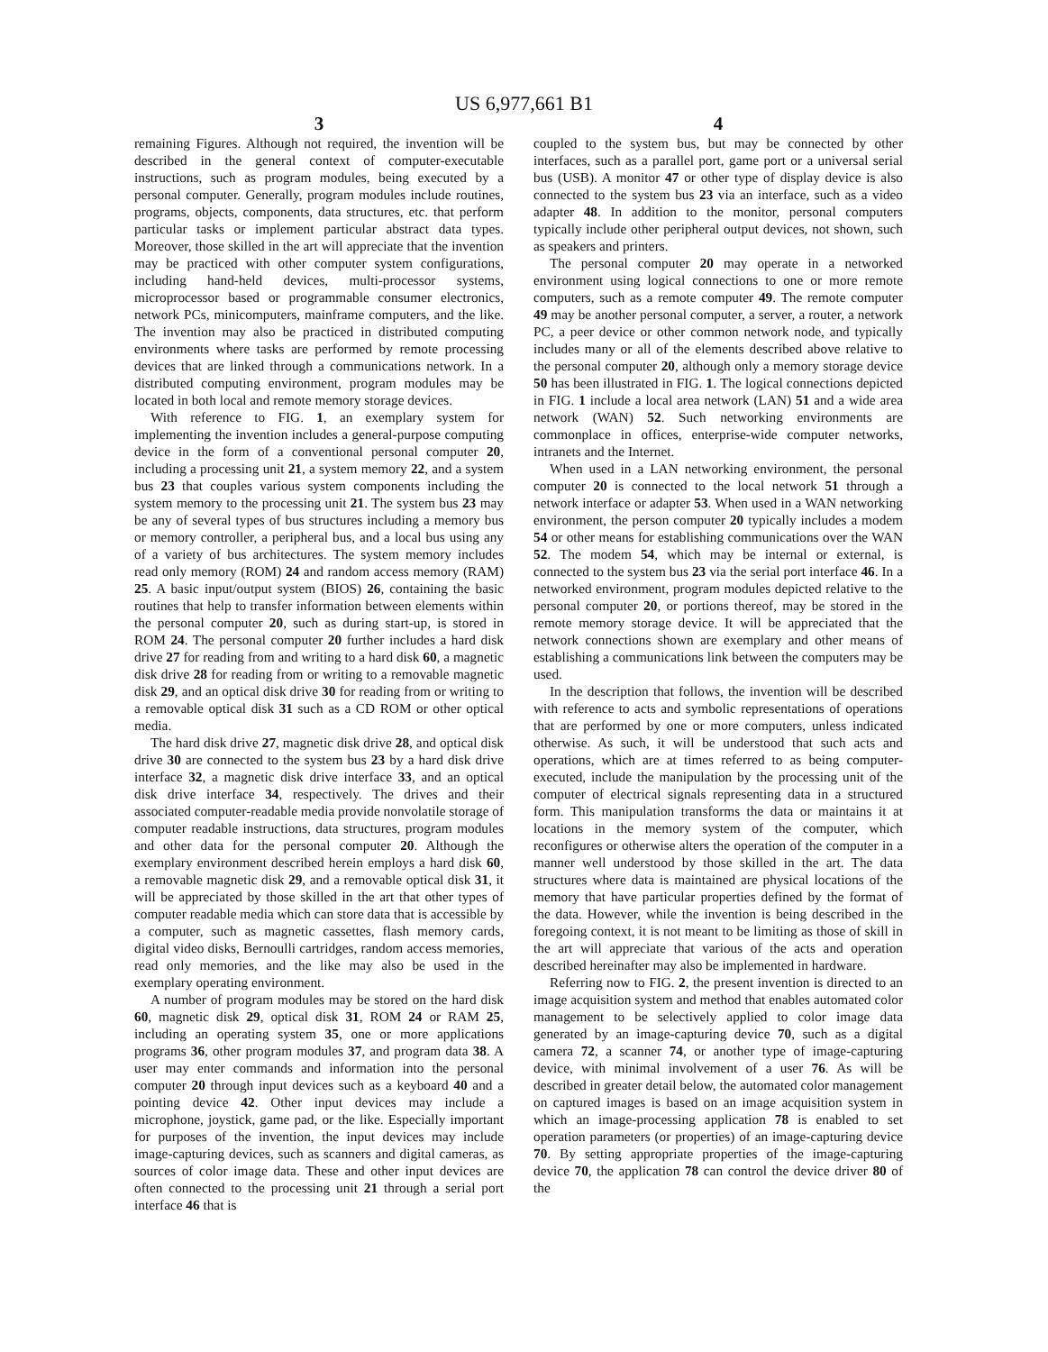US 6,977,661 B1
3
remaining Figures. Although not required, the invention will be described in the general context of computer-executable instructions, such as program modules, being executed by a personal computer. Generally, program modules include routines, programs, objects, components, data structures, etc. that perform particular tasks or implement particular abstract data types. Moreover, those skilled in the art will appreciate that the invention may be practiced with other computer system configurations, including hand-held devices, multi-processor systems, microprocessor based or programmable consumer electronics, network PCs, minicomputers, mainframe computers, and the like. The invention may also be practiced in distributed computing environments where tasks are performed by remote processing devices that are linked through a communications network. In a distributed computing environment, program modules may be located in both local and remote memory storage devices.
With reference to FIG. 1, an exemplary system for implementing the invention includes a general-purpose computing device in the form of a conventional personal computer 20, including a processing unit 21, a system memory 22, and a system bus 23 that couples various system components including the system memory to the processing unit 21. The system bus 23 may be any of several types of bus structures including a memory bus or memory controller, a peripheral bus, and a local bus using any of a variety of bus architectures. The system memory includes read only memory (ROM) 24 and random access memory (RAM) 25. A basic input/output system (BIOS) 26, containing the basic routines that help to transfer information between elements within the personal computer 20, such as during start-up, is stored in ROM 24. The personal computer 20 further includes a hard disk drive 27 for reading from and writing to a hard disk 60, a magnetic disk drive 28 for reading from or writing to a removable magnetic disk 29, and an optical disk drive 30 for reading from or writing to a removable optical disk 31 such as a CD ROM or other optical media.
The hard disk drive 27, magnetic disk drive 28, and optical disk drive 30 are connected to the system bus 23 by a hard disk drive interface 32, a magnetic disk drive interface 33, and an optical disk drive interface 34, respectively. The drives and their associated computer-readable media provide nonvolatile storage of computer readable instructions, data structures, program modules and other data for the personal computer 20. Although the exemplary environment described herein employs a hard disk 60, a removable magnetic disk 29, and a removable optical disk 31, it will be appreciated by those skilled in the art that other types of computer readable media which can store data that is accessible by a computer, such as magnetic cassettes, flash memory cards, digital video disks, Bernoulli cartridges, random access memories, read only memories, and the like may also be used in the exemplary operating environment.
A number of program modules may be stored on the hard disk 60, magnetic disk 29, optical disk 31, ROM 24 or RAM 25, including an operating system 35, one or more applications programs 36, other program modules 37, and program data 38. A user may enter commands and information into the personal computer 20 through input devices such as a keyboard 40 and a pointing device 42. Other input devices may include a microphone, joystick, game pad, or the like. Especially important for purposes of the invention, the input devices may include image-capturing devices, such as scanners and digital cameras, as sources of color image data. These and other input devices are often connected to the processing unit 21 through a serial port interface 46 that is
4
coupled to the system bus, but may be connected by other interfaces, such as a parallel port, game port or a universal serial bus (USB). A monitor 47 or other type of display device is also connected to the system bus 23 via an interface, such as a video adapter 48. In addition to the monitor, personal computers typically include other peripheral output devices, not shown, such as speakers and printers.
The personal computer 20 may operate in a networked environment using logical connections to one or more remote computers, such as a remote computer 49. The remote computer 49 may be another personal computer, a server, a router, a network PC, a peer device or other common network node, and typically includes many or all of the elements described above relative to the personal computer 20, although only a memory storage device 50 has been illustrated in FIG. 1. The logical connections depicted in FIG. 1 include a local area network (LAN) 51 and a wide area network (WAN) 52. Such networking environments are commonplace in offices, enterprise-wide computer networks, intranets and the Internet.
When used in a LAN networking environment, the personal computer 20 is connected to the local network 51 through a network interface or adapter 53. When used in a WAN networking environment, the person computer 20 typically includes a modem 54 or other means for establishing communications over the WAN 52. The modem 54, which may be internal or external, is connected to the system bus 23 via the serial port interface 46. In a networked environment, program modules depicted relative to the personal computer 20, or portions thereof, may be stored in the remote memory storage device. It will be appreciated that the network connections shown are exemplary and other means of establishing a communications link between the computers may be used.
In the description that follows, the invention will be described with reference to acts and symbolic representations of operations that are performed by one or more computers, unless indicated otherwise. As such, it will be understood that such acts and operations, which are at times referred to as being computer-executed, include the manipulation by the processing unit of the computer of electrical signals representing data in a structured form. This manipulation transforms the data or maintains it at locations in the memory system of the computer, which reconfigures or otherwise alters the operation of the computer in a manner well understood by those skilled in the art. The data structures where data is maintained are physical locations of the memory that have particular properties defined by the format of the data. However, while the invention is being described in the foregoing context, it is not meant to be limiting as those of skill in the art will appreciate that various of the acts and operation described hereinafter may also be implemented in hardware.
Referring now to FIG. 2, the present invention is directed to an image acquisition system and method that enables automated color management to be selectively applied to color image data generated by an image-capturing device 70, such as a digital camera 72, a scanner 74, or another type of image-capturing device, with minimal involvement of a user 76. As will be described in greater detail below, the automated color management on captured images is based on an image acquisition system in which an image-processing application 78 is enabled to set operation parameters (or properties) of an image-capturing device 70. By setting appropriate properties of the image-capturing device 70, the application 78 can control the device driver 80 of the